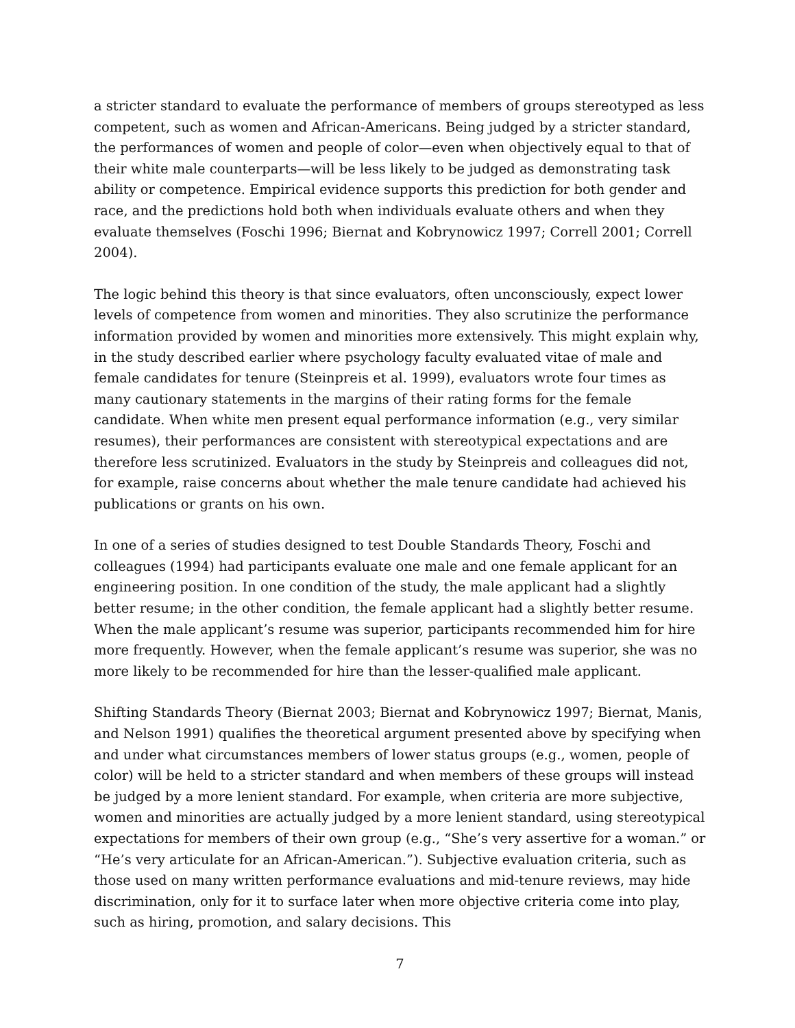a stricter standard to evaluate the performance of members of groups stereotyped as less competent, such as women and African-Americans. Being judged by a stricter standard, the performances of women and people of color—even when objectively equal to that of their white male counterparts—will be less likely to be judged as demonstrating task ability or competence. Empirical evidence supports this prediction for both gender and race, and the predictions hold both when individuals evaluate others and when they evaluate themselves (Foschi 1996; Biernat and Kobrynowicz 1997; Correll 2001; Correll 2004).
The logic behind this theory is that since evaluators, often unconsciously, expect lower levels of competence from women and minorities. They also scrutinize the performance information provided by women and minorities more extensively. This might explain why, in the study described earlier where psychology faculty evaluated vitae of male and female candidates for tenure (Steinpreis et al. 1999), evaluators wrote four times as many cautionary statements in the margins of their rating forms for the female candidate. When white men present equal performance information (e.g., very similar resumes), their performances are consistent with stereotypical expectations and are therefore less scrutinized. Evaluators in the study by Steinpreis and colleagues did not, for example, raise concerns about whether the male tenure candidate had achieved his publications or grants on his own.
In one of a series of studies designed to test Double Standards Theory, Foschi and colleagues (1994) had participants evaluate one male and one female applicant for an engineering position. In one condition of the study, the male applicant had a slightly better resume; in the other condition, the female applicant had a slightly better resume. When the male applicant’s resume was superior, participants recommended him for hire more frequently. However, when the female applicant’s resume was superior, she was no more likely to be recommended for hire than the lesser-qualified male applicant.
Shifting Standards Theory (Biernat 2003; Biernat and Kobrynowicz 1997; Biernat, Manis, and Nelson 1991) qualifies the theoretical argument presented above by specifying when and under what circumstances members of lower status groups (e.g., women, people of color) will be held to a stricter standard and when members of these groups will instead be judged by a more lenient standard. For example, when criteria are more subjective, women and minorities are actually judged by a more lenient standard, using stereotypical expectations for members of their own group (e.g., “She’s very assertive for a woman.” or “He’s very articulate for an African-American.”). Subjective evaluation criteria, such as those used on many written performance evaluations and mid-tenure reviews, may hide discrimination, only for it to surface later when more objective criteria come into play, such as hiring, promotion, and salary decisions. This
7